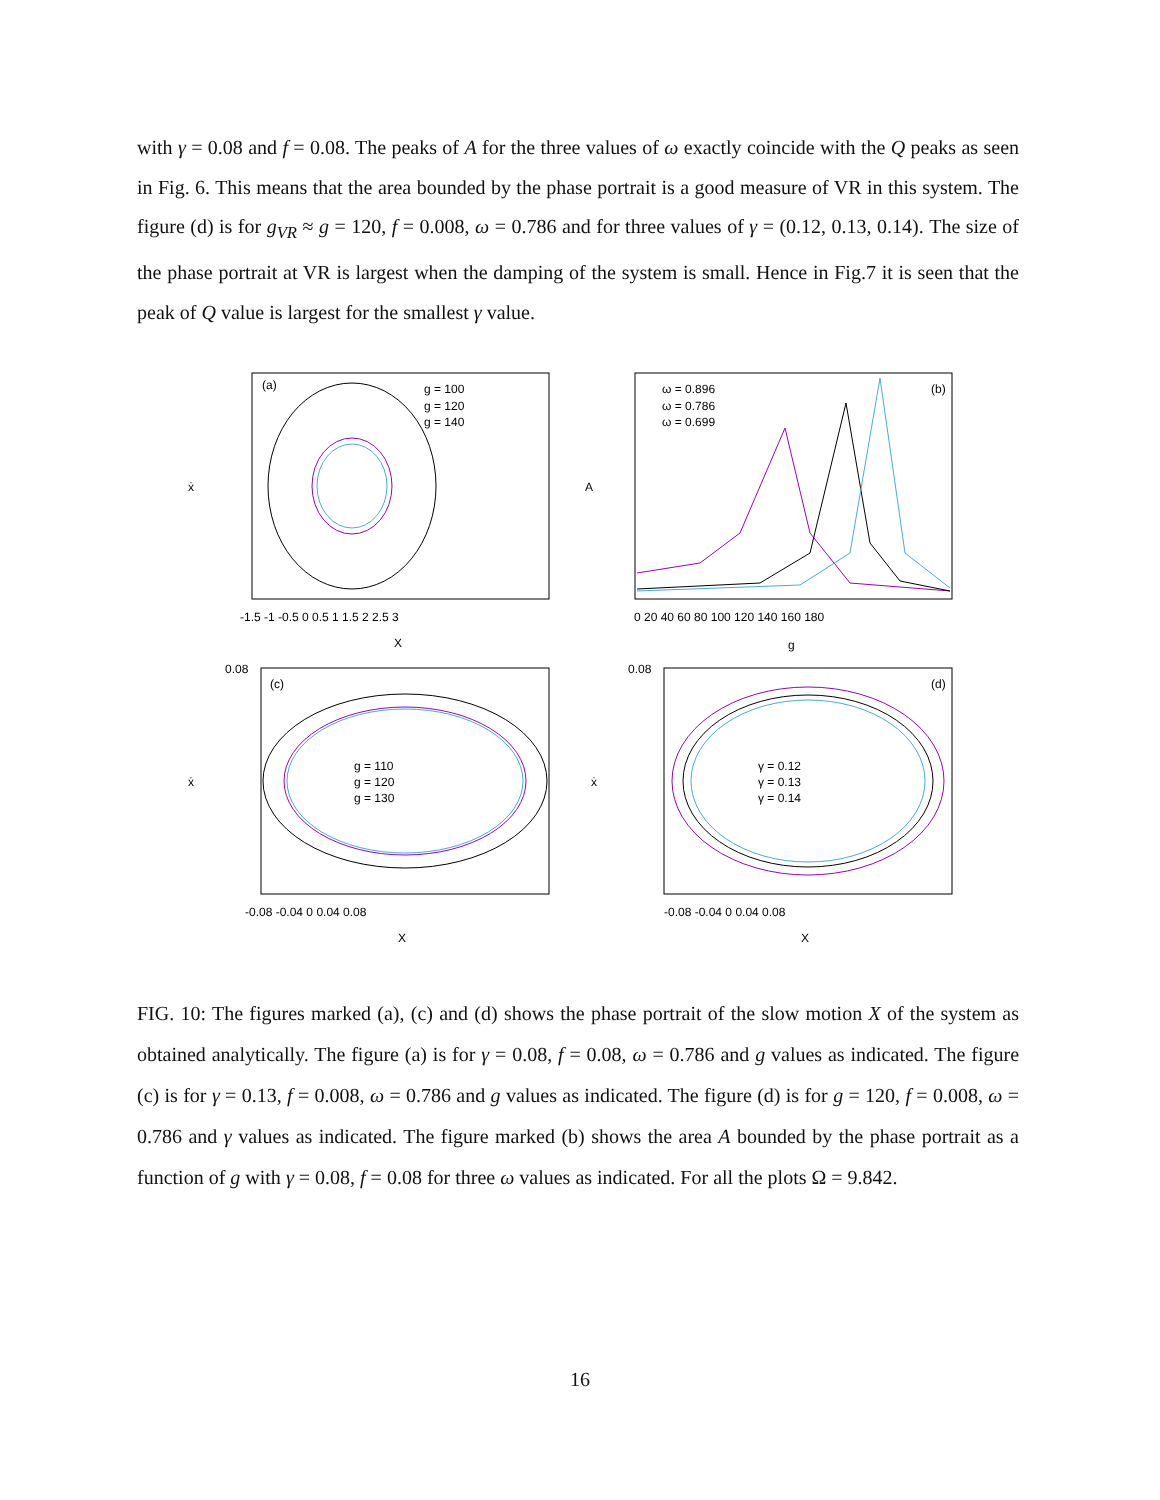with γ = 0.08 and f = 0.08. The peaks of A for the three values of ω exactly coincide with the Q peaks as seen in Fig. 6. This means that the area bounded by the phase portrait is a good measure of VR in this system. The figure (d) is for g<sub>VR</sub> ≈ g = 120, f = 0.008, ω = 0.786 and for three values of γ = (0.12, 0.13, 0.14). The size of the phase portrait at VR is largest when the damping of the system is small. Hence in Fig.7 it is seen that the peak of Q value is largest for the smallest γ value.
(a)
g = 100
g = 120
g = 140
-1.5 -1 -0.5 0 0.5 1 1.5 2 2.5 3
X
ẋ
ω = 0.896
ω = 0.786
ω = 0.699
(b)
0 20 40 60 80 100 120 140 160 180
g
A
(c)
g = 110
g = 120
g = 130
0.08
-0.08 -0.04 0 0.04 0.08
X
ẋ
(d)
γ = 0.12
γ = 0.13
γ = 0.14
0.08
-0.08 -0.04 0 0.04 0.08
X
ẋ
FIG. 10: The figures marked (a), (c) and (d) shows the phase portrait of the slow motion X of the system as obtained analytically. The figure (a) is for γ = 0.08, f = 0.08, ω = 0.786 and g values as indicated. The figure (c) is for γ = 0.13, f = 0.008, ω = 0.786 and g values as indicated. The figure (d) is for g = 120, f = 0.008, ω = 0.786 and γ values as indicated. The figure marked (b) shows the area A bounded by the phase portrait as a function of g with γ = 0.08, f = 0.08 for three ω values as indicated. For all the plots Ω = 9.842.
16